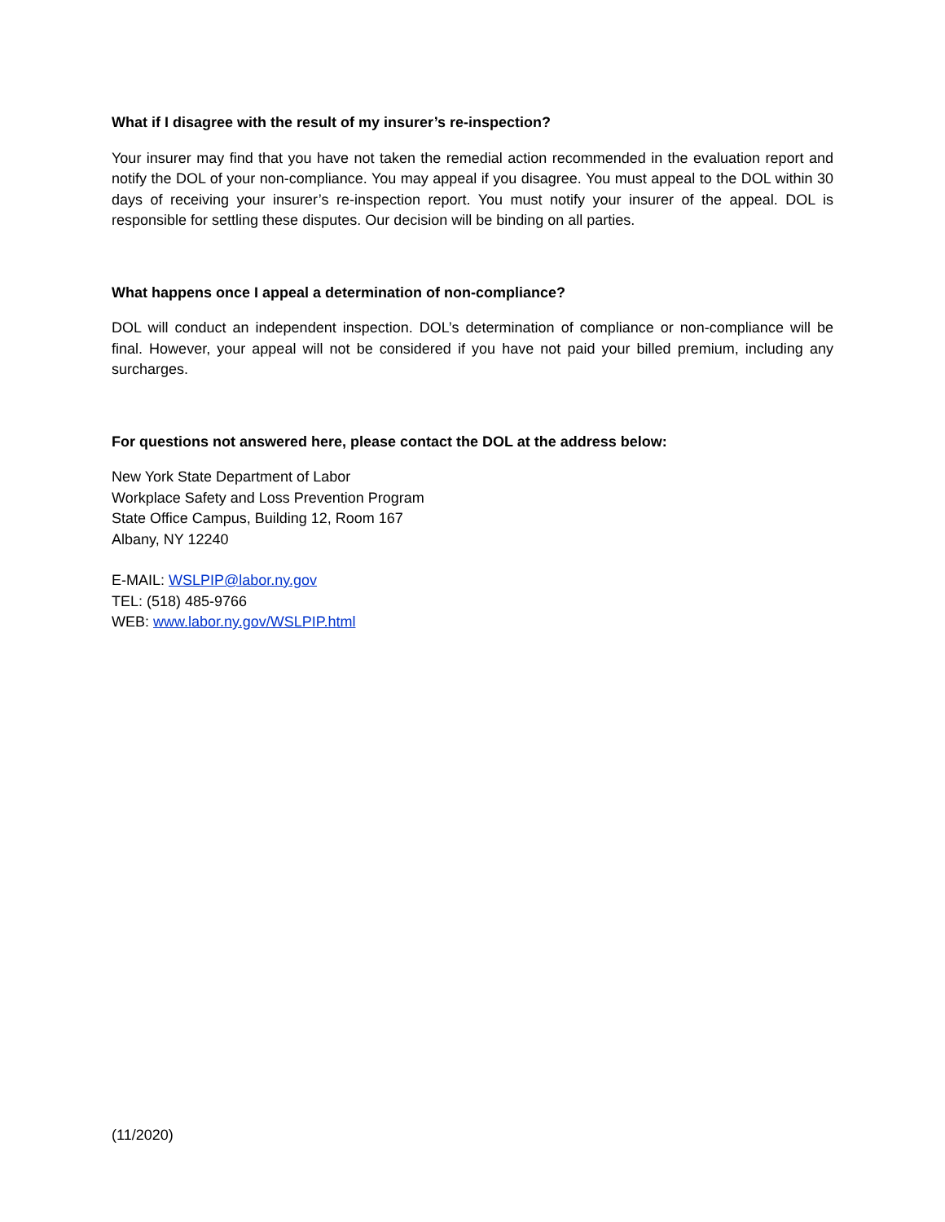What if I disagree with the result of my insurer’s re-inspection?
Your insurer may find that you have not taken the remedial action recommended in the evaluation report and notify the DOL of your non-compliance. You may appeal if you disagree. You must appeal to the DOL within 30 days of receiving your insurer’s re-inspection report. You must notify your insurer of the appeal. DOL is responsible for settling these disputes. Our decision will be binding on all parties.
What happens once I appeal a determination of non-compliance?
DOL will conduct an independent inspection. DOL’s determination of compliance or non-compliance will be final. However, your appeal will not be considered if you have not paid your billed premium, including any surcharges.
For questions not answered here, please contact the DOL at the address below:
New York State Department of Labor
Workplace Safety and Loss Prevention Program
State Office Campus, Building 12, Room 167
Albany, NY 12240
E-MAIL: WSLPIP@labor.ny.gov
TEL: (518) 485-9766
WEB: www.labor.ny.gov/WSLPIP.html
(11/2020)